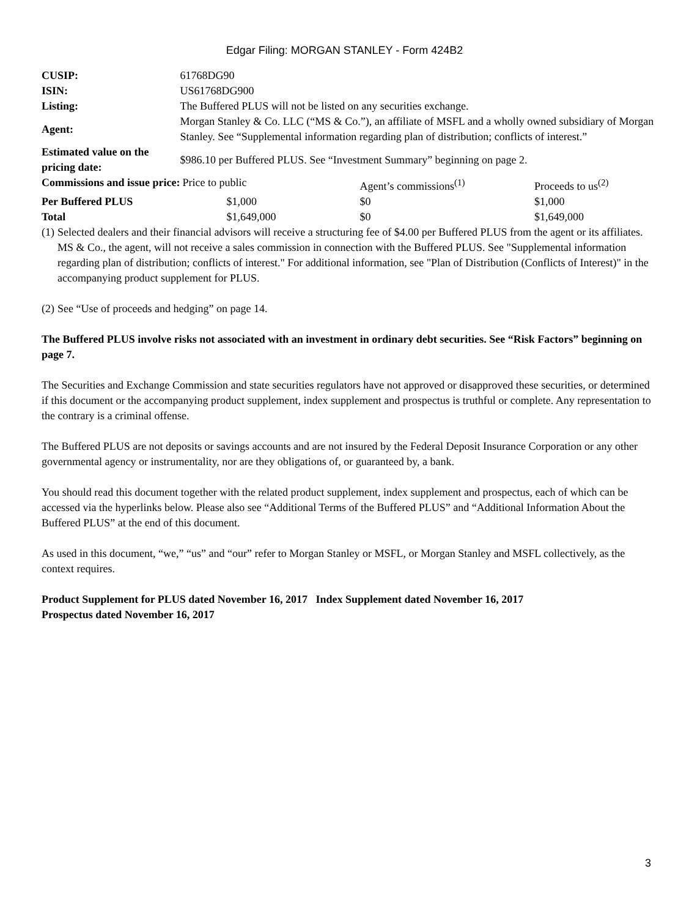Edgar Filing: MORGAN STANLEY - Form 424B2
| CUSIP: | 61768DG90 | | |
| ISIN: | US61768DG900 | | |
| Listing: | The Buffered PLUS will not be listed on any securities exchange. | | |
| Agent: | Morgan Stanley & Co. LLC (“MS & Co.”), an affiliate of MSFL and a wholly owned subsidiary of Morgan Stanley. See “Supplemental information regarding plan of distribution; conflicts of interest.” | | |
| Estimated value on the pricing date: | $986.10 per Buffered PLUS. See “Investment Summary” beginning on page 2. | | |
| Commissions and issue price: | Price to public | Agent’s commissions<sup>(1)</sup> | Proceeds to us<sup>(2)</sup> |
| Per Buffered PLUS | $1,000 | $0 | $1,000 |
| Total | $1,649,000 | $0 | $1,649,000 |
(1) Selected dealers and their financial advisors will receive a structuring fee of $4.00 per Buffered PLUS from the agent or its affiliates. MS & Co., the agent, will not receive a sales commission in connection with the Buffered PLUS. See "Supplemental information regarding plan of distribution; conflicts of interest." For additional information, see "Plan of Distribution (Conflicts of Interest)" in the accompanying product supplement for PLUS.
(2) See “Use of proceeds and hedging” on page 14.
The Buffered PLUS involve risks not associated with an investment in ordinary debt securities. See “Risk Factors” beginning on page 7.
The Securities and Exchange Commission and state securities regulators have not approved or disapproved these securities, or determined if this document or the accompanying product supplement, index supplement and prospectus is truthful or complete. Any representation to the contrary is a criminal offense.
The Buffered PLUS are not deposits or savings accounts and are not insured by the Federal Deposit Insurance Corporation or any other governmental agency or instrumentality, nor are they obligations of, or guaranteed by, a bank.
You should read this document together with the related product supplement, index supplement and prospectus, each of which can be accessed via the hyperlinks below. Please also see “Additional Terms of the Buffered PLUS” and “Additional Information About the Buffered PLUS” at the end of this document.
As used in this document, “we,” “us” and “our” refer to Morgan Stanley or MSFL, or Morgan Stanley and MSFL collectively, as the context requires.
Product Supplement for PLUS dated November 16, 2017 Index Supplement dated November 16, 2017
Prospectus dated November 16, 2017
3